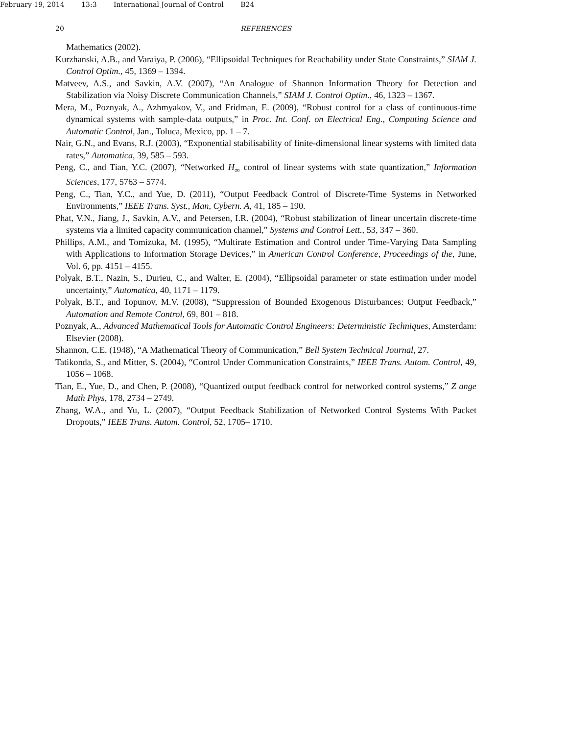February 19, 2014 13:3 International Journal of Control B24
20 REFERENCES
Mathematics (2002).
Kurzhanski, A.B., and Varaiya, P. (2006), “Ellipsoidal Techniques for Reachability under State Constraints,” SIAM J. Control Optim., 45, 1369 – 1394.
Matveev, A.S., and Savkin, A.V. (2007), “An Analogue of Shannon Information Theory for Detection and Stabilization via Noisy Discrete Communication Channels,” SIAM J. Control Optim., 46, 1323 – 1367.
Mera, M., Poznyak, A., Azhmyakov, V., and Fridman, E. (2009), “Robust control for a class of continuous-time dynamical systems with sample-data outputs,” in Proc. Int. Conf. on Electrical Eng., Computing Science and Automatic Control, Jan., Toluca, Mexico, pp. 1 – 7.
Nair, G.N., and Evans, R.J. (2003), “Exponential stabilisability of finite-dimensional linear systems with limited data rates,” Automatica, 39, 585 – 593.
Peng, C., and Tian, Y.C. (2007), “Networked H<sub>∞</sub> control of linear systems with state quantization,” Information Sciences, 177, 5763 – 5774.
Peng, C., Tian, Y.C., and Yue, D. (2011), “Output Feedback Control of Discrete-Time Systems in Networked Environments,” IEEE Trans. Syst., Man, Cybern. A, 41, 185 – 190.
Phat, V.N., Jiang, J., Savkin, A.V., and Petersen, I.R. (2004), “Robust stabilization of linear uncertain discrete-time systems via a limited capacity communication channel,” Systems and Control Lett., 53, 347 – 360.
Phillips, A.M., and Tomizuka, M. (1995), “Multirate Estimation and Control under Time-Varying Data Sampling with Applications to Information Storage Devices,” in American Control Conference, Proceedings of the, June, Vol. 6, pp. 4151 – 4155.
Polyak, B.T., Nazin, S., Durieu, C., and Walter, E. (2004), “Ellipsoidal parameter or state estimation under model uncertainty,” Automatica, 40, 1171 – 1179.
Polyak, B.T., and Topunov, M.V. (2008), “Suppression of Bounded Exogenous Disturbances: Output Feedback,” Automation and Remote Control, 69, 801 – 818.
Poznyak, A., Advanced Mathematical Tools for Automatic Control Engineers: Deterministic Techniques, Amsterdam: Elsevier (2008).
Shannon, C.E. (1948), “A Mathematical Theory of Communication,” Bell System Technical Journal, 27.
Tatikonda, S., and Mitter, S. (2004), “Control Under Communication Constraints,” IEEE Trans. Autom. Control, 49, 1056 – 1068.
Tian, E., Yue, D., and Chen, P. (2008), “Quantized output feedback control for networked control systems,” Z ange Math Phys, 178, 2734 – 2749.
Zhang, W.A., and Yu, L. (2007), “Output Feedback Stabilization of Networked Control Systems With Packet Dropouts,” IEEE Trans. Autom. Control, 52, 1705– 1710.